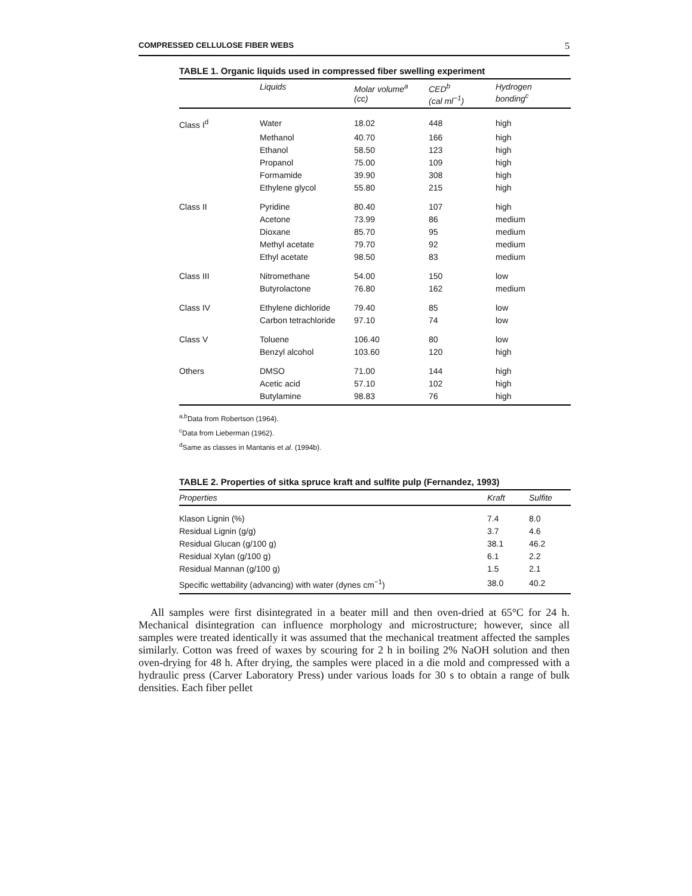COMPRESSED CELLULOSE FIBER WEBS 5
TABLE 1. Organic liquids used in compressed fiber swelling experiment
| | Liquids | Molar volume<sup>a</sup> (cc) | CED<sup>b</sup> (cal ml<sup>−1</sup>) | Hydrogen bonding<sup>c</sup> |
| --- | --- | --- | --- | --- |
| Class I<sup>d</sup> | Water | 18.02 | 448 | high |
| | Methanol | 40.70 | 166 | high |
| | Ethanol | 58.50 | 123 | high |
| | Propanol | 75.00 | 109 | high |
| | Formamide | 39.90 | 308 | high |
| | Ethylene glycol | 55.80 | 215 | high |
| Class II | Pyridine | 80.40 | 107 | high |
| | Acetone | 73.99 | 86 | medium |
| | Dioxane | 85.70 | 95 | medium |
| | Methyl acetate | 79.70 | 92 | medium |
| | Ethyl acetate | 98.50 | 83 | medium |
| Class III | Nitromethane | 54.00 | 150 | low |
| | Butyrolactone | 76.80 | 162 | medium |
| Class IV | Ethylene dichloride | 79.40 | 85 | low |
| | Carbon tetrachloride | 97.10 | 74 | low |
| Class V | Toluene | 106.40 | 80 | low |
| | Benzyl alcohol | 103.60 | 120 | high |
| Others | DMSO | 71.00 | 144 | high |
| | Acetic acid | 57.10 | 102 | high |
| | Butylamine | 98.83 | 76 | high |
<sup>a,b</sup>Data from Robertson (1964).
<sup>c</sup> Data from Lieberman (1962).
<sup>d</sup> Same as classes in Mantanis et al. (1994b).
TABLE 2. Properties of sitka spruce kraft and sulfite pulp (Fernandez, 1993)
| Properties | Kraft | Sulfite |
| --- | --- | --- |
| Klason Lignin (%) | 7.4 | 8.0 |
| Residual Lignin (g/g) | 3.7 | 4.6 |
| Residual Glucan (g/100 g) | 38.1 | 46.2 |
| Residual Xylan (g/100 g) | 6.1 | 2.2 |
| Residual Mannan (g/100 g) | 1.5 | 2.1 |
| Specific wettability (advancing) with water (dynes cm<sup>−1</sup>) | 38.0 | 40.2 |
All samples were first disintegrated in a beater mill and then oven-dried at 65°C for 24 h. Mechanical disintegration can influence morphology and microstructure; however, since all samples were treated identically it was assumed that the mechanical treatment affected the samples similarly. Cotton was freed of waxes by scouring for 2 h in boiling 2% NaOH solution and then oven-drying for 48 h. After drying, the samples were placed in a die mold and compressed with a hydraulic press (Carver Laboratory Press) under various loads for 30 s to obtain a range of bulk densities. Each fiber pellet